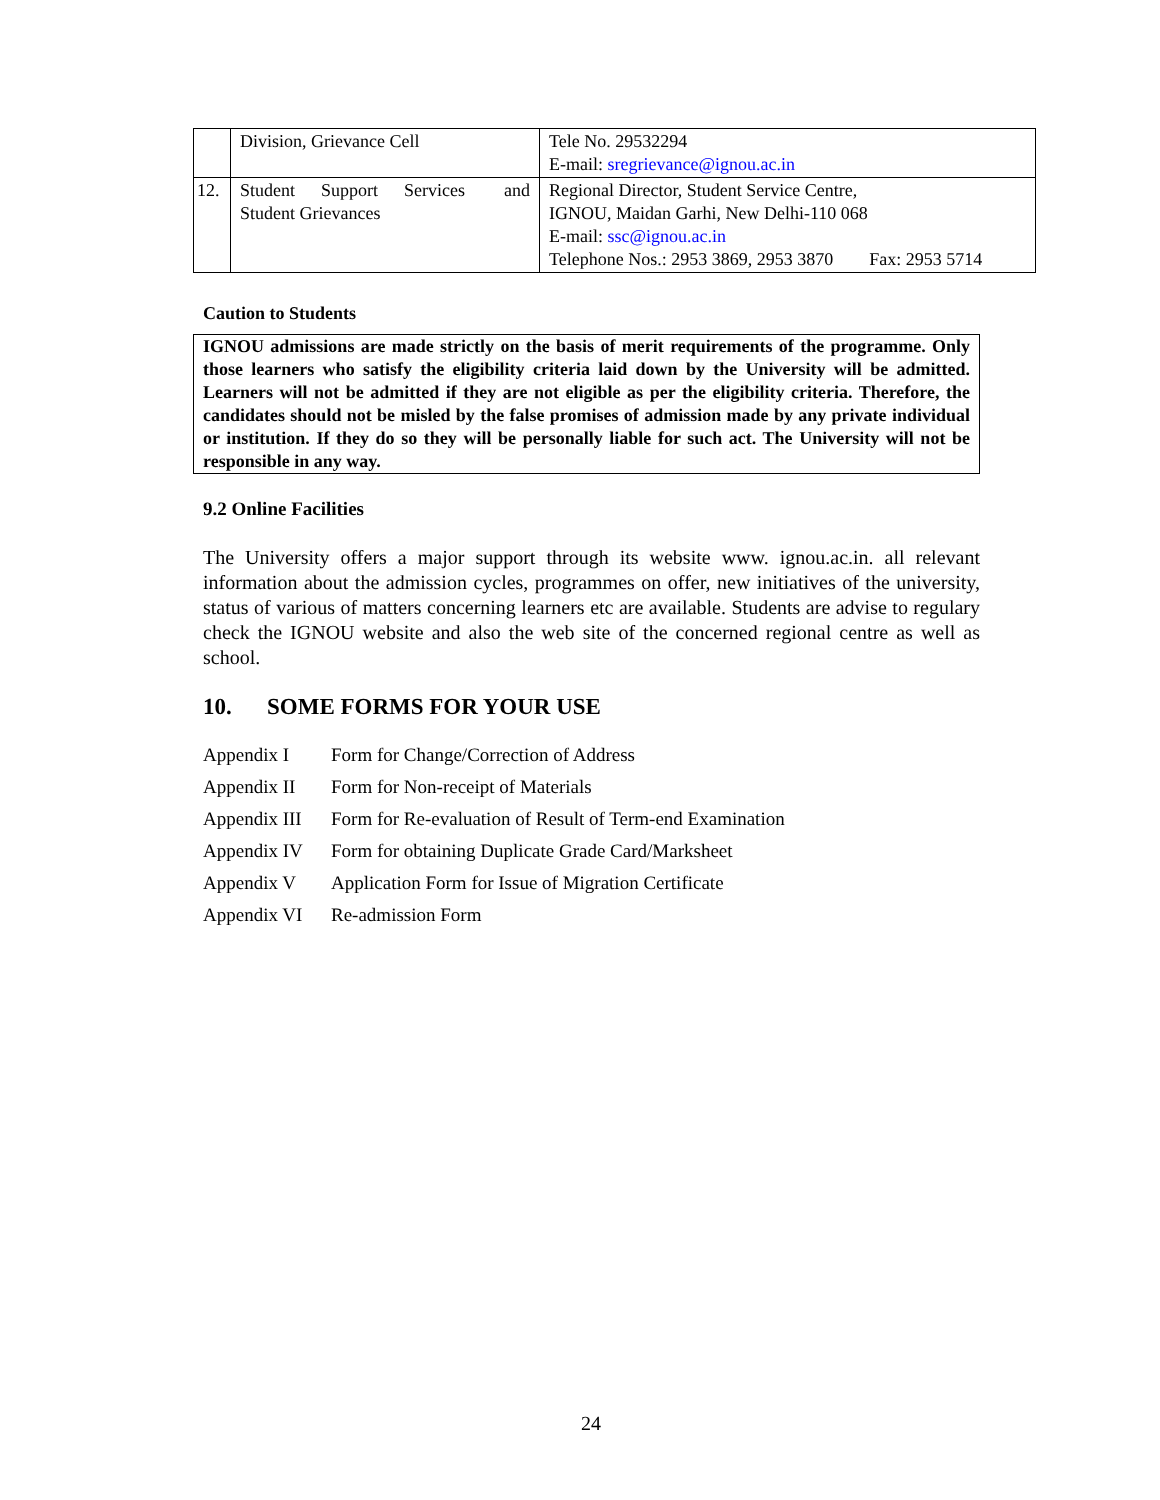| | Division, Grievance Cell | Tele No. 29532294 E-mail: sregrievance@ignou.ac.in |
| 12. | Student Support Services and Student Grievances | Regional Director, Student Service Centre, IGNOU, Maidan Garhi, New Delhi-110 068 E-mail: ssc@ignou.ac.in Telephone Nos.: 2953 3869, 2953 3870 Fax: 2953 5714 |
Caution to Students
IGNOU admissions are made strictly on the basis of merit requirements of the programme. Only those learners who satisfy the eligibility criteria laid down by the University will be admitted. Learners will not be admitted if they are not eligible as per the eligibility criteria. Therefore, the candidates should not be misled by the false promises of admission made by any private individual or institution. If they do so they will be personally liable for such act. The University will not be responsible in any way.
9.2 Online Facilities
The University offers a major support through its website www. ignou.ac.in. all relevant information about the admission cycles, programmes on offer, new initiatives of the university, status of various of matters concerning learners etc are available. Students are advise to regulary check the IGNOU website and also the web site of the concerned regional centre as well as school.
10. SOME FORMS FOR YOUR USE
| Appendix I | Form for Change/Correction of Address |
| Appendix II | Form for Non-receipt of Materials |
| Appendix III | Form for Re-evaluation of Result of Term-end Examination |
| Appendix IV | Form for obtaining Duplicate Grade Card/Marksheet |
| Appendix V | Application Form for Issue of Migration Certificate |
| Appendix VI | Re-admission Form |
24